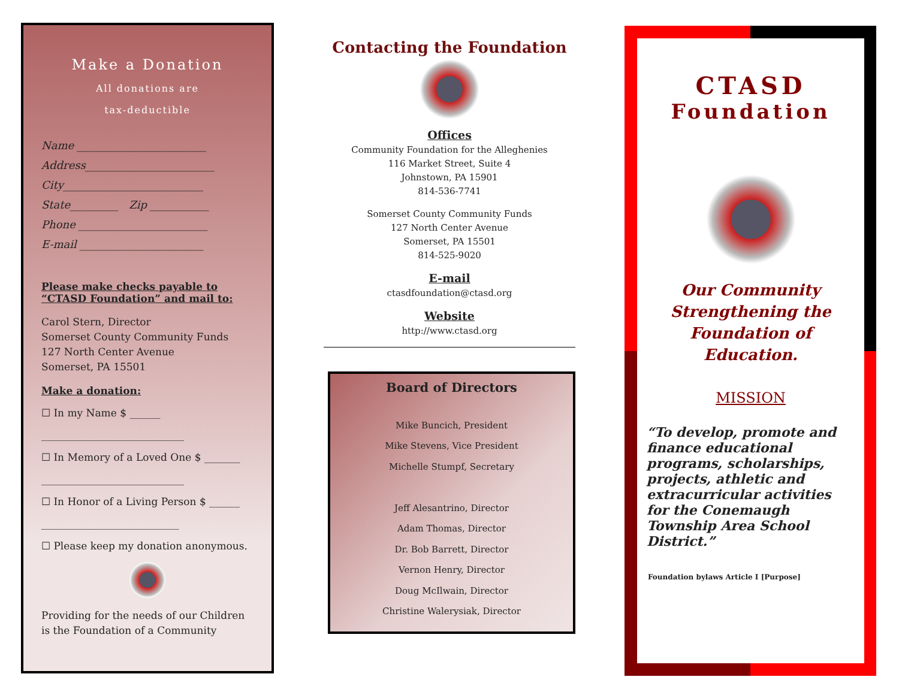Make a Donation
All donations are
tax-deductible
Name ________________________
Address________________________
City__________________________
State_________ Zip ___________
Phone ________________________
E-mail _______________________
Please make checks payable to “CTASD Foundation” and mail to:
Carol Stern, Director
Somerset County Community Funds
127 North Center Avenue
Somerset, PA 15501
Make a donation:
☐ In my Name $ ______
____________________________
☐ In Memory of a Loved One $ _______
____________________________
☐ In Honor of a Living Person $ ______
___________________________
☐ Please keep my donation anonymous.
Providing for the needs of our Children is the Foundation of a Community
Contacting the Foundation
Offices
Community Foundation for the Alleghenies
116 Market Street, Suite 4
Johnstown, PA 15901
814-536-7741
Somerset County Community Funds
127 North Center Avenue
Somerset, PA 15501
814-525-9020
E-mail
ctasdfoundation@ctasd.org
Website
http://www.ctasd.org
Board of Directors
Mike Buncich, President
Mike Stevens, Vice President
Michelle Stumpf, Secretary
Jeff Alesantrino, Director
Adam Thomas, Director
Dr. Bob Barrett, Director
Vernon Henry, Director
Doug McIlwain, Director
Christine Walerysiak, Director
CTASD
Foundation
Our Community Strengthening the Foundation of Education.
MISSION
“To develop, promote and finance educational programs, scholarships, projects, athletic and extracurricular activities for the Conemaugh Township Area School District.”
Foundation bylaws Article I [Purpose]